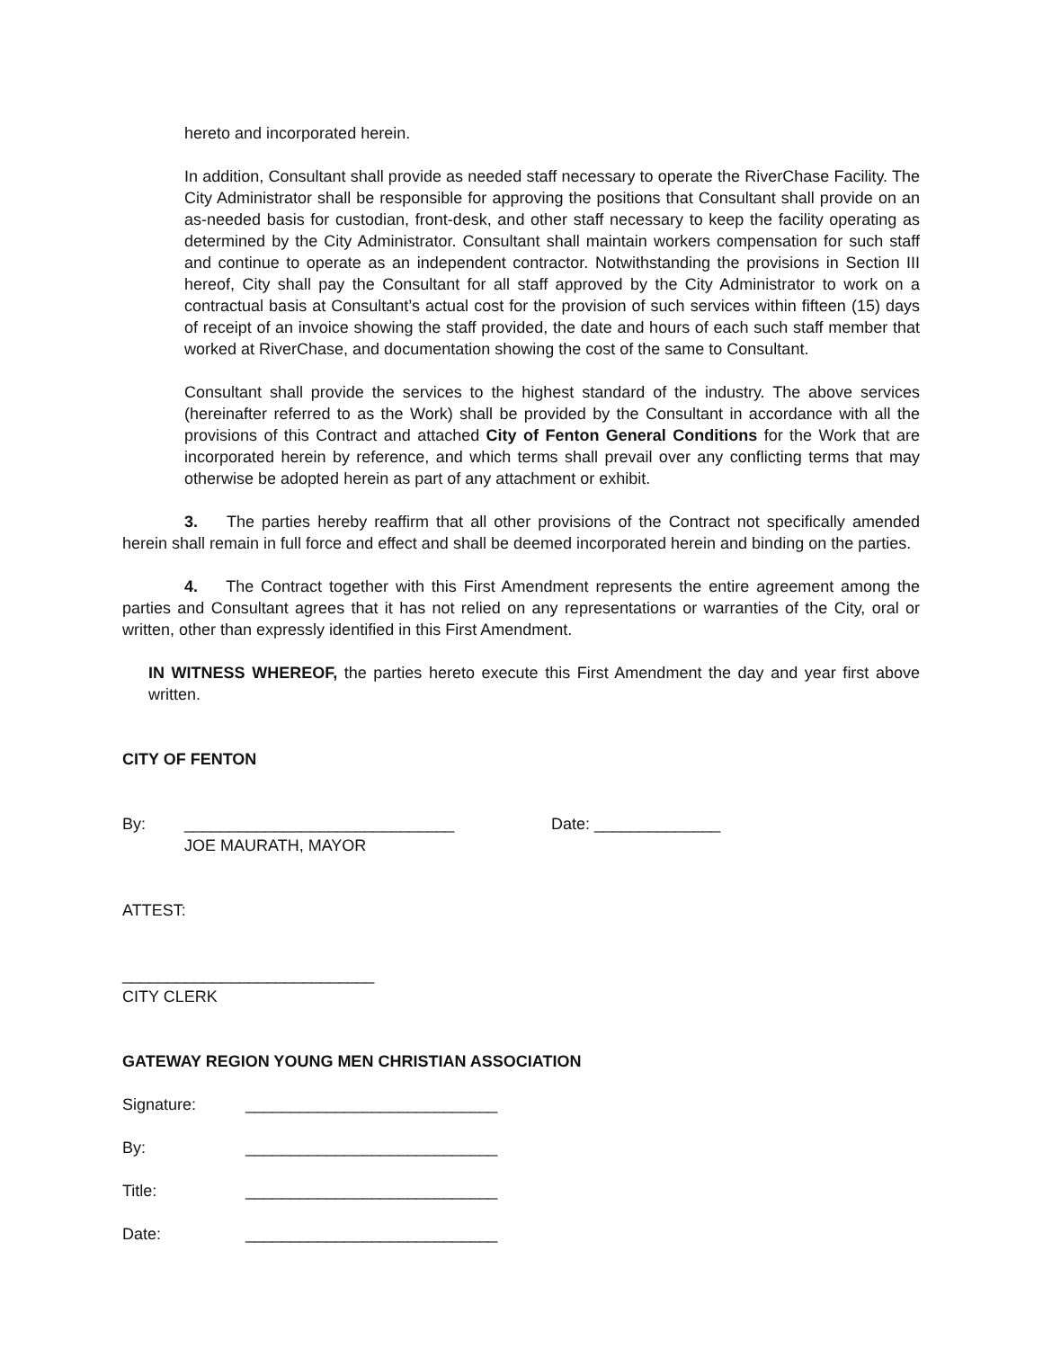hereto and incorporated herein.
In addition, Consultant shall provide as needed staff necessary to operate the RiverChase Facility. The City Administrator shall be responsible for approving the positions that Consultant shall provide on an as-needed basis for custodian, front-desk, and other staff necessary to keep the facility operating as determined by the City Administrator. Consultant shall maintain workers compensation for such staff and continue to operate as an independent contractor. Notwithstanding the provisions in Section III hereof, City shall pay the Consultant for all staff approved by the City Administrator to work on a contractual basis at Consultant’s actual cost for the provision of such services within fifteen (15) days of receipt of an invoice showing the staff provided, the date and hours of each such staff member that worked at RiverChase, and documentation showing the cost of the same to Consultant.
Consultant shall provide the services to the highest standard of the industry. The above services (hereinafter referred to as the Work) shall be provided by the Consultant in accordance with all the provisions of this Contract and attached City of Fenton General Conditions for the Work that are incorporated herein by reference, and which terms shall prevail over any conflicting terms that may otherwise be adopted herein as part of any attachment or exhibit.
3. The parties hereby reaffirm that all other provisions of the Contract not specifically amended herein shall remain in full force and effect and shall be deemed incorporated herein and binding on the parties.
4. The Contract together with this First Amendment represents the entire agreement among the parties and Consultant agrees that it has not relied on any representations or warranties of the City, oral or written, other than expressly identified in this First Amendment.
IN WITNESS WHEREOF, the parties hereto execute this First Amendment the day and year first above written.
CITY OF FENTON
By: ______________________________ Date: ______________
JOE MAURATH, MAYOR
ATTEST:
____________________________
CITY CLERK
GATEWAY REGION YOUNG MEN CHRISTIAN ASSOCIATION
Signature: ____________________________
By: ____________________________
Title: ____________________________
Date: ____________________________